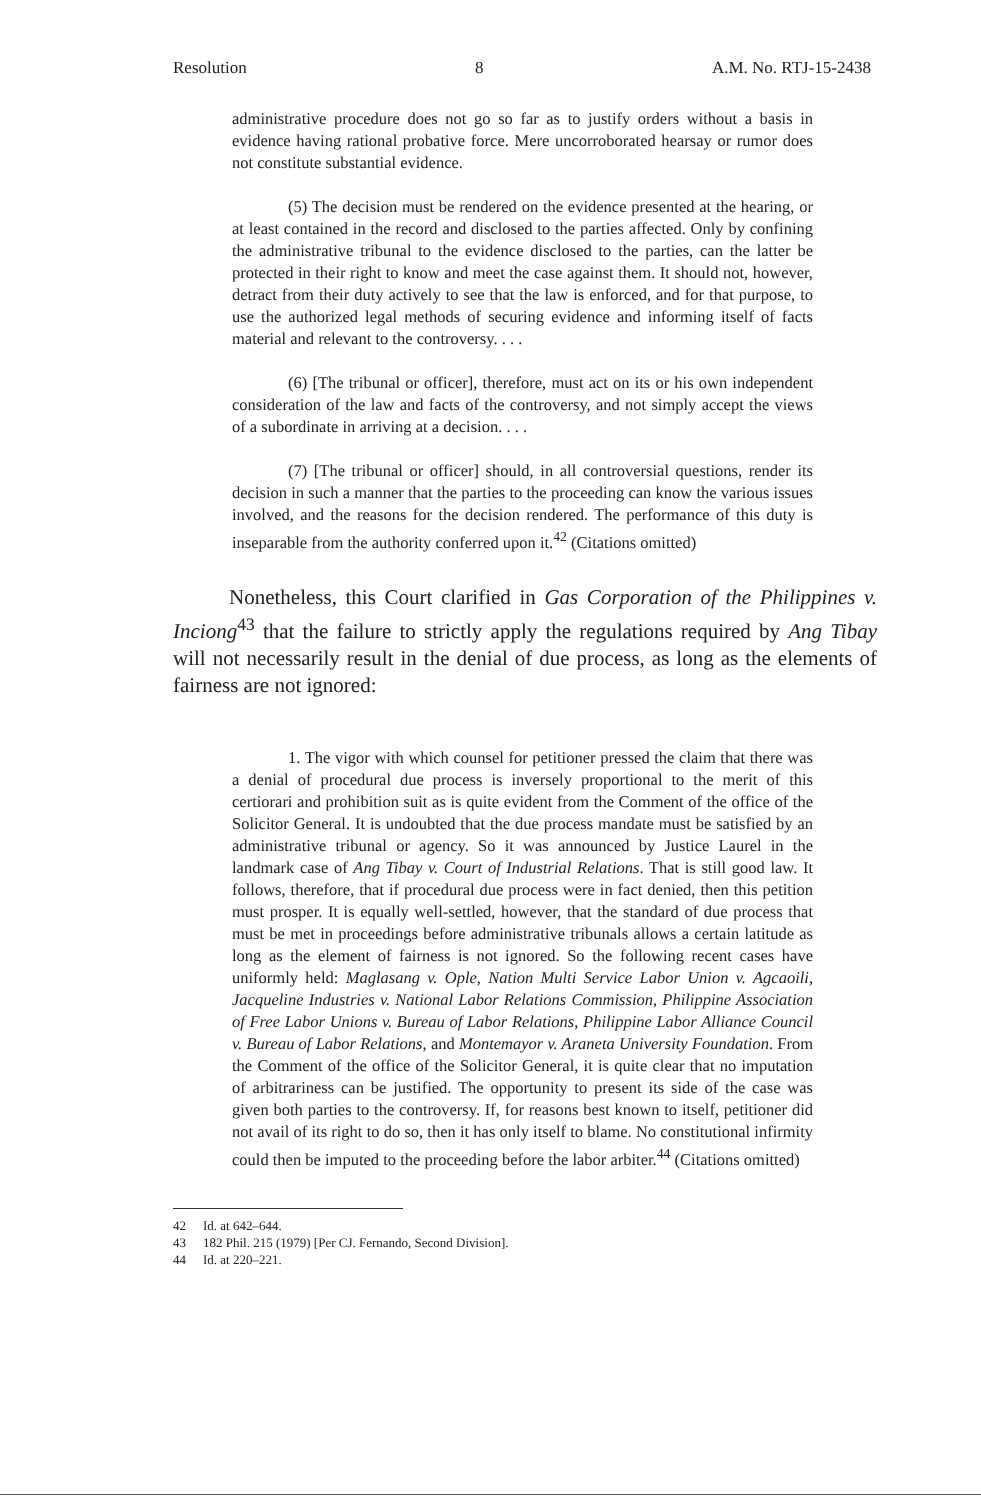Resolution 8 A.M. No. RTJ-15-2438
administrative procedure does not go so far as to justify orders without a basis in evidence having rational probative force. Mere uncorroborated hearsay or rumor does not constitute substantial evidence.
(5) The decision must be rendered on the evidence presented at the hearing, or at least contained in the record and disclosed to the parties affected. Only by confining the administrative tribunal to the evidence disclosed to the parties, can the latter be protected in their right to know and meet the case against them. It should not, however, detract from their duty actively to see that the law is enforced, and for that purpose, to use the authorized legal methods of securing evidence and informing itself of facts material and relevant to the controversy. . . .
(6) [The tribunal or officer], therefore, must act on its or his own independent consideration of the law and facts of the controversy, and not simply accept the views of a subordinate in arriving at a decision. . . .
(7) [The tribunal or officer] should, in all controversial questions, render its decision in such a manner that the parties to the proceeding can know the various issues involved, and the reasons for the decision rendered. The performance of this duty is inseparable from the authority conferred upon it.<sup>42</sup> (Citations omitted)
Nonetheless, this Court clarified in Gas Corporation of the Philippines v. Inciong<sup>43</sup> that the failure to strictly apply the regulations required by Ang Tibay will not necessarily result in the denial of due process, as long as the elements of fairness are not ignored:
1. The vigor with which counsel for petitioner pressed the claim that there was a denial of procedural due process is inversely proportional to the merit of this certiorari and prohibition suit as is quite evident from the Comment of the office of the Solicitor General. It is undoubted that the due process mandate must be satisfied by an administrative tribunal or agency. So it was announced by Justice Laurel in the landmark case of Ang Tibay v. Court of Industrial Relations. That is still good law. It follows, therefore, that if procedural due process were in fact denied, then this petition must prosper. It is equally well-settled, however, that the standard of due process that must be met in proceedings before administrative tribunals allows a certain latitude as long as the element of fairness is not ignored. So the following recent cases have uniformly held: Maglasang v. Ople, Nation Multi Service Labor Union v. Agcaoili, Jacqueline Industries v. National Labor Relations Commission, Philippine Association of Free Labor Unions v. Bureau of Labor Relations, Philippine Labor Alliance Council v. Bureau of Labor Relations, and Montemayor v. Araneta University Foundation. From the Comment of the office of the Solicitor General, it is quite clear that no imputation of arbitrariness can be justified. The opportunity to present its side of the case was given both parties to the controversy. If, for reasons best known to itself, petitioner did not avail of its right to do so, then it has only itself to blame. No constitutional infirmity could then be imputed to the proceeding before the labor arbiter.<sup>44</sup> (Citations omitted)
42 Id. at 642–644.
43 182 Phil. 215 (1979) [Per CJ. Fernando, Second Division].
44 Id. at 220–221.